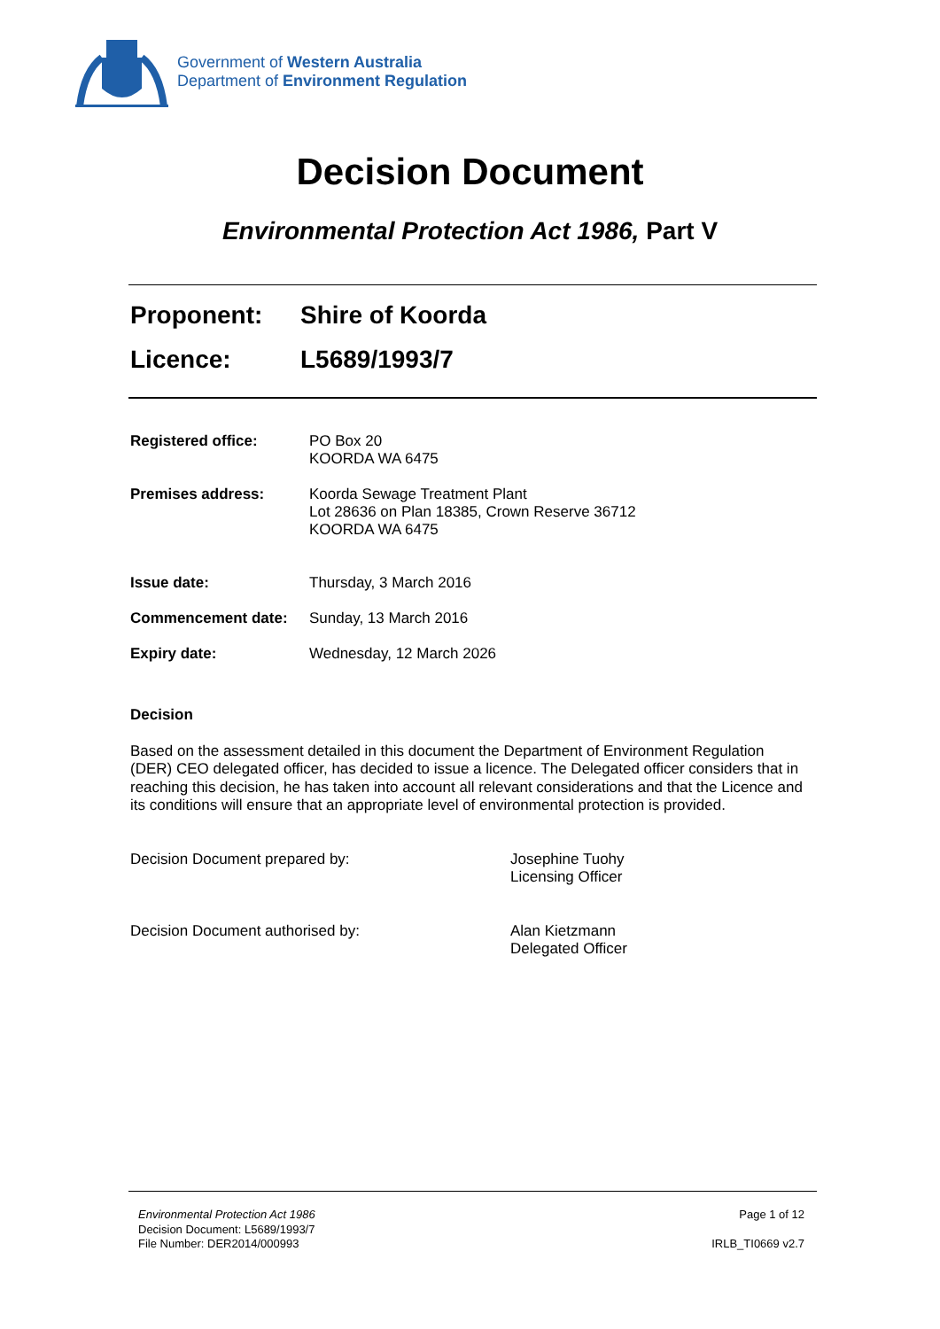Government of Western Australia
Department of Environment Regulation
Decision Document
Environmental Protection Act 1986, Part V
Proponent: Shire of Koorda
Licence: L5689/1993/7
| Registered office: | PO Box 20 KOORDA WA 6475 |
| Premises address: | Koorda Sewage Treatment Plant Lot 28636 on Plan 18385, Crown Reserve 36712 KOORDA WA 6475 |
| Issue date: | Thursday, 3 March 2016 |
| Commencement date: | Sunday, 13 March 2016 |
| Expiry date: | Wednesday, 12 March 2026 |
Decision
Based on the assessment detailed in this document the Department of Environment Regulation (DER) CEO delegated officer, has decided to issue a licence. The Delegated officer considers that in reaching this decision, he has taken into account all relevant considerations and that the Licence and its conditions will ensure that an appropriate level of environmental protection is provided.
Decision Document prepared by: Josephine Tuohy
Licensing Officer
Decision Document authorised by: Alan Kietzmann
Delegated Officer
Environmental Protection Act 1986
Decision Document: L5689/1993/7
File Number: DER2014/000993
Page 1 of 12
IRLB_TI0669 v2.7